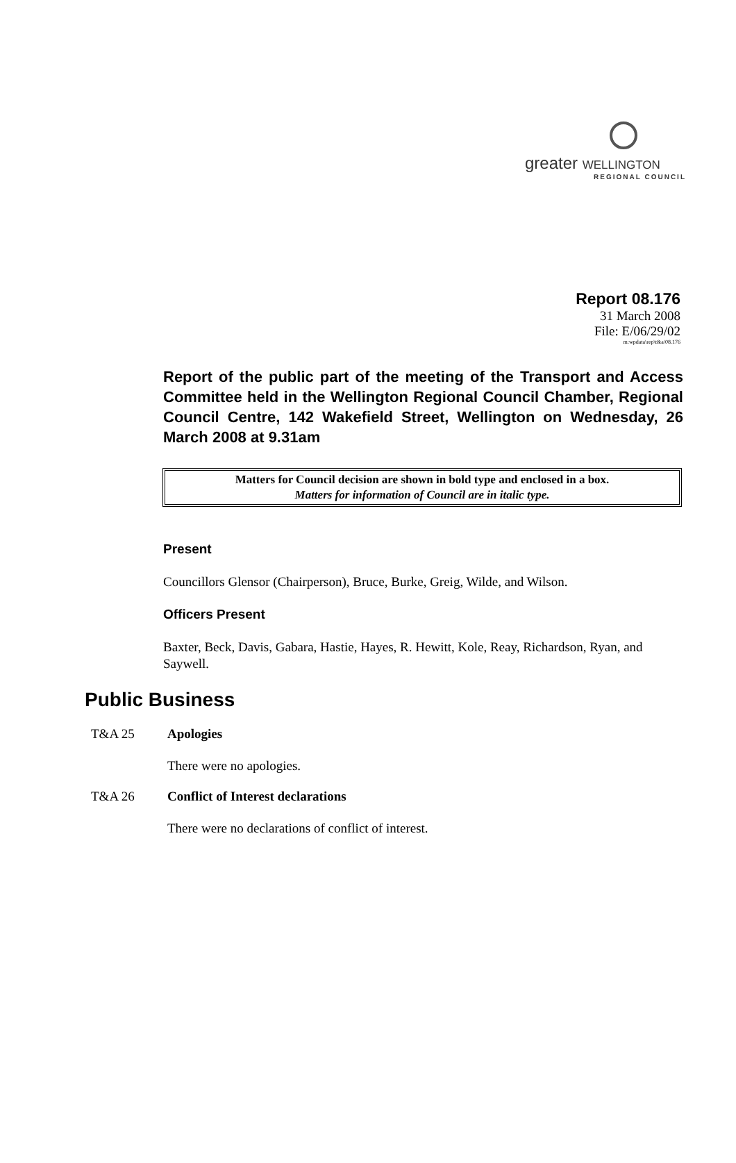greater WELLINGTON
REGIONAL COUNCIL
Report 08.176
31 March 2008
File: E/06/29/02
m:wpdata\rep\t&a/08.176
Report of the public part of the meeting of the Transport and Access Committee held in the Wellington Regional Council Chamber, Regional Council Centre, 142 Wakefield Street, Wellington on Wednesday, 26 March 2008 at 9.31am
Matters for Council decision are shown in bold type and enclosed in a box.
Matters for information of Council are in italic type.
Present
Councillors Glensor (Chairperson), Bruce, Burke, Greig, Wilde, and Wilson.
Officers Present
Baxter, Beck, Davis, Gabara, Hastie, Hayes, R. Hewitt, Kole, Reay, Richardson, Ryan, and Saywell.
Public Business
T&A 25 Apologies
There were no apologies.
T&A 26 Conflict of Interest declarations
There were no declarations of conflict of interest.